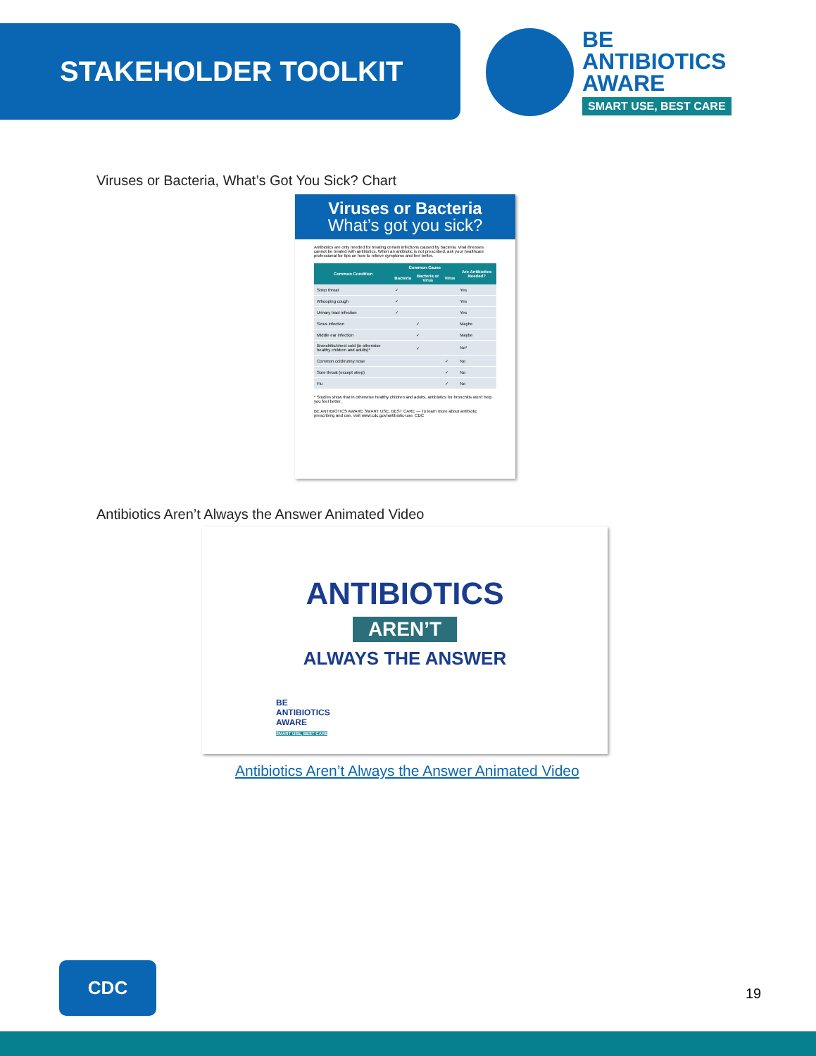STAKEHOLDER TOOLKIT
BE
ANTIBIOTICS
AWARE
SMART USE, BEST CARE
Viruses or Bacteria, What’s Got You Sick? Chart
Viruses or Bacteria
What’s got you sick?
Antibiotics are only needed for treating certain infections caused by bacteria. Viral illnesses cannot be treated with antibiotics. When an antibiotic is not prescribed, ask your healthcare professional for tips on how to relieve symptoms and feel better.
| Common Condition | Common Cause | | | Are Antibiotics Needed? |
| --- | --- | --- | --- | --- |
| | Bacteria | Bacteria or Virus | Virus | |
| Strep throat | ✓ | | | Yes |
| Whooping cough | ✓ | | | Yes |
| Urinary tract infection | ✓ | | | Yes |
| Sinus infection | | ✓ | | Maybe |
| Middle ear infection | | ✓ | | Maybe |
| Bronchitis/chest cold (in otherwise healthy children and adults)* | | ✓ | | No* |
| Common cold/runny nose | | | ✓ | No |
| Sore throat (except strep) | | | ✓ | No |
| Flu | | | ✓ | No |
* Studies show that in otherwise healthy children and adults, antibiotics for bronchitis won't help you feel better.
BE ANTIBIOTICS AWARE SMART USE, BEST CARE — To learn more about antibiotic prescribing and use, visit www.cdc.gov/antibiotic-use. CDC
Antibiotics Aren’t Always the Answer Animated Video
ANTIBIOTICS
AREN’T
ALWAYS THE ANSWER
BE
ANTIBIOTICS
AWARE
SMART USE, BEST CARE
Antibiotics Aren’t Always the Answer Animated Video
CDC
19